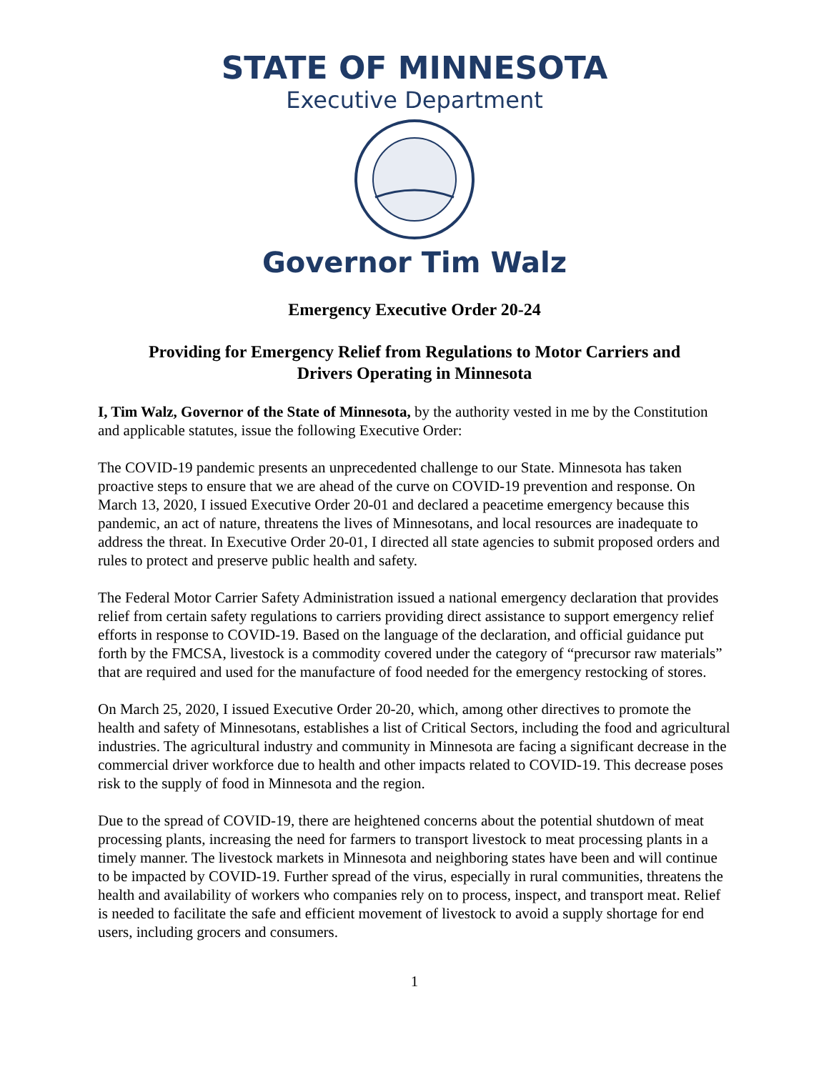STATE OF MINNESOTA
Executive Department
Governor Tim Walz
Emergency Executive Order 20-24
Providing for Emergency Relief from Regulations to Motor Carriers and
Drivers Operating in Minnesota
I, Tim Walz, Governor of the State of Minnesota, by the authority vested in me by the Constitution and applicable statutes, issue the following Executive Order:
The COVID-19 pandemic presents an unprecedented challenge to our State. Minnesota has taken proactive steps to ensure that we are ahead of the curve on COVID-19 prevention and response. On March 13, 2020, I issued Executive Order 20-01 and declared a peacetime emergency because this pandemic, an act of nature, threatens the lives of Minnesotans, and local resources are inadequate to address the threat. In Executive Order 20-01, I directed all state agencies to submit proposed orders and rules to protect and preserve public health and safety.
The Federal Motor Carrier Safety Administration issued a national emergency declaration that provides relief from certain safety regulations to carriers providing direct assistance to support emergency relief efforts in response to COVID-19. Based on the language of the declaration, and official guidance put forth by the FMCSA, livestock is a commodity covered under the category of “precursor raw materials” that are required and used for the manufacture of food needed for the emergency restocking of stores.
On March 25, 2020, I issued Executive Order 20-20, which, among other directives to promote the health and safety of Minnesotans, establishes a list of Critical Sectors, including the food and agricultural industries. The agricultural industry and community in Minnesota are facing a significant decrease in the commercial driver workforce due to health and other impacts related to COVID-19. This decrease poses risk to the supply of food in Minnesota and the region.
Due to the spread of COVID-19, there are heightened concerns about the potential shutdown of meat processing plants, increasing the need for farmers to transport livestock to meat processing plants in a timely manner. The livestock markets in Minnesota and neighboring states have been and will continue to be impacted by COVID-19. Further spread of the virus, especially in rural communities, threatens the health and availability of workers who companies rely on to process, inspect, and transport meat. Relief is needed to facilitate the safe and efficient movement of livestock to avoid a supply shortage for end users, including grocers and consumers.
1